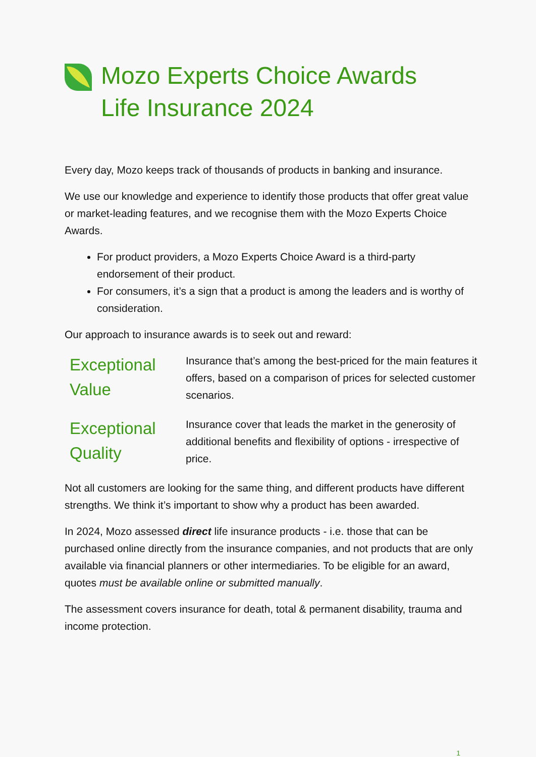Mozo Experts Choice Awards
Life Insurance 2024
Every day, Mozo keeps track of thousands of products in banking and insurance.
We use our knowledge and experience to identify those products that offer great value or market-leading features, and we recognise them with the Mozo Experts Choice Awards.
For product providers, a Mozo Experts Choice Award is a third-party endorsement of their product.
For consumers, it’s a sign that a product is among the leaders and is worthy of consideration.
Our approach to insurance awards is to seek out and reward:
Exceptional Value
Insurance that’s among the best-priced for the main features it offers, based on a comparison of prices for selected customer scenarios.
Exceptional Quality
Insurance cover that leads the market in the generosity of additional benefits and flexibility of options - irrespective of price.
Not all customers are looking for the same thing, and different products have different strengths. We think it’s important to show why a product has been awarded.
In 2024, Mozo assessed direct life insurance products - i.e. those that can be purchased online directly from the insurance companies, and not products that are only available via financial planners or other intermediaries. To be eligible for an award, quotes must be available online or submitted manually.
The assessment covers insurance for death, total & permanent disability, trauma and income protection.
1